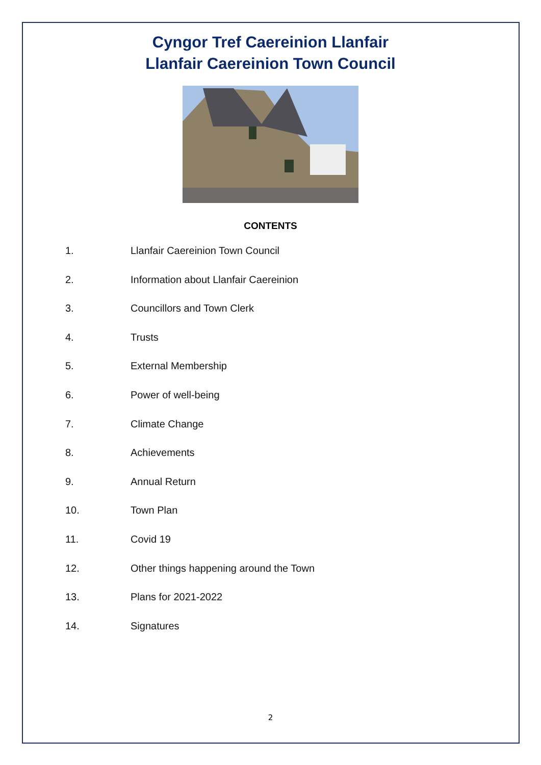Cyngor Tref Caereinion Llanfair
Llanfair Caereinion Town Council
CONTENTS
1. Llanfair Caereinion Town Council
2. Information about Llanfair Caereinion
3. Councillors and Town Clerk
4. Trusts
5. External Membership
6. Power of well-being
7. Climate Change
8. Achievements
9. Annual Return
10. Town Plan
11. Covid 19
12. Other things happening around the Town
13. Plans for 2021-2022
14. Signatures
2